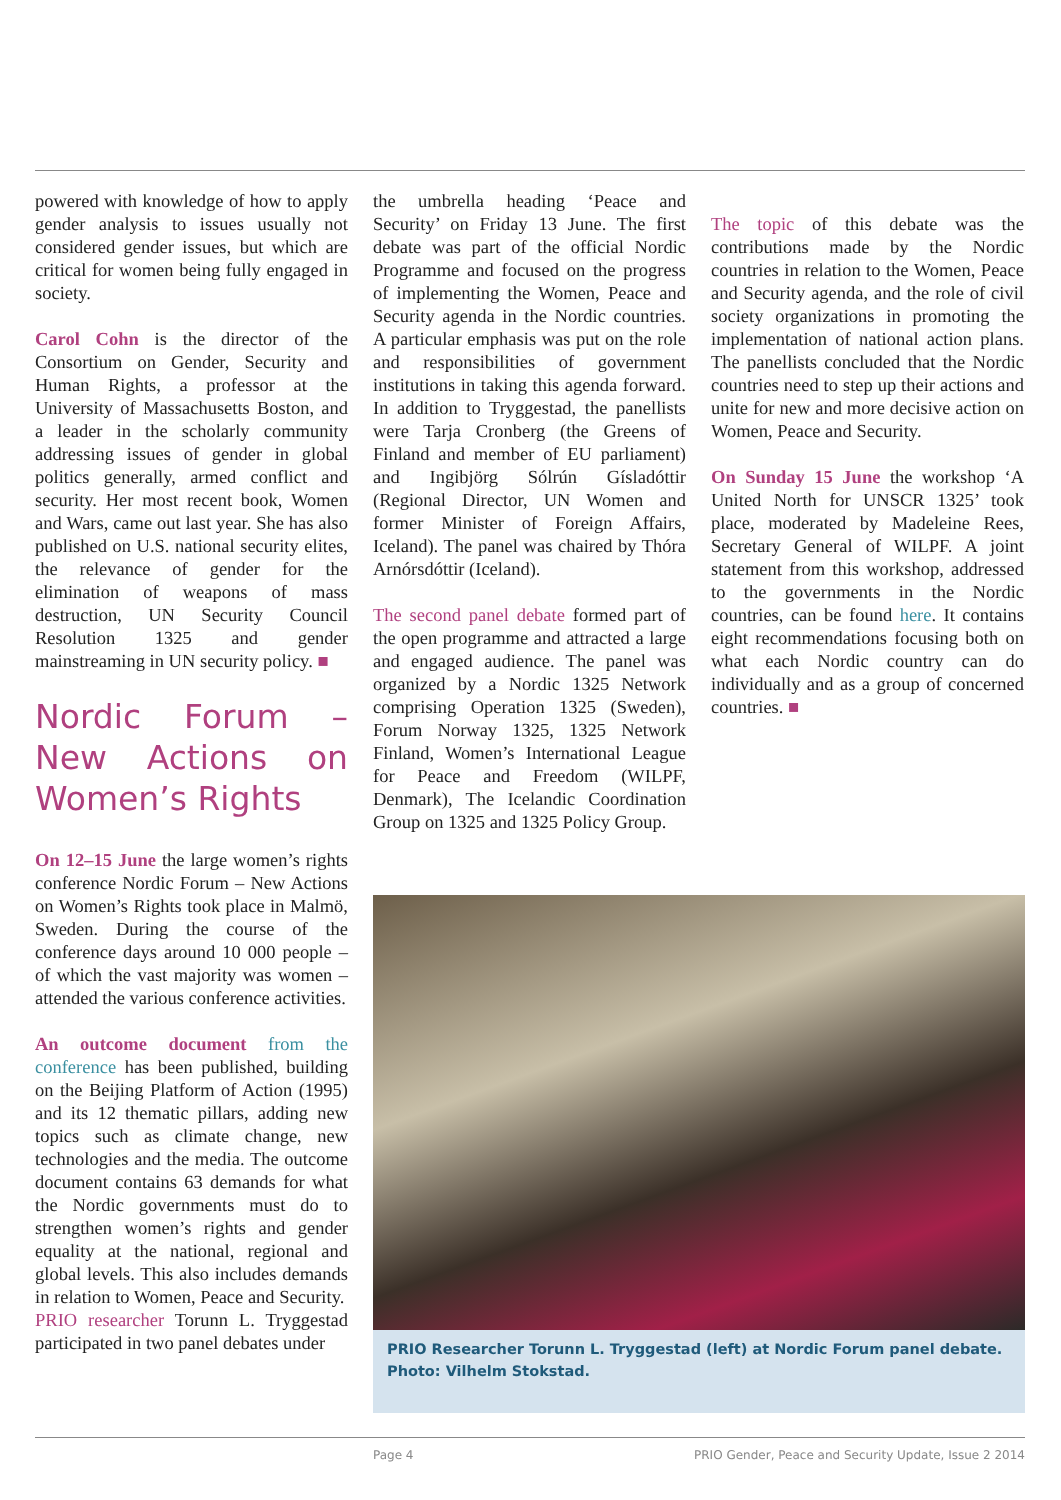powered with knowledge of how to apply gender analysis to issues usually not considered gender issues, but which are critical for women being fully engaged in society.
Carol Cohn is the director of the Consortium on Gender, Security and Human Rights, a professor at the University of Massachusetts Boston, and a leader in the scholarly community addressing issues of gender in global politics generally, armed conflict and security. Her most recent book, Women and Wars, came out last year. She has also published on U.S. national security elites, the relevance of gender for the elimination of weapons of mass destruction, UN Security Council Resolution 1325 and gender mainstreaming in UN security policy. ■
Nordic Forum – New Actions on Women’s Rights
On 12–15 June the large women’s rights conference Nordic Forum – New Actions on Women’s Rights took place in Malmö, Sweden. During the course of the conference days around 10 000 people – of which the vast majority was women – attended the various conference activities.
An outcome document from the conference has been published, building on the Beijing Platform of Action (1995) and its 12 thematic pillars, adding new topics such as climate change, new technologies and the media. The outcome document contains 63 demands for what the Nordic governments must do to strengthen women’s rights and gender equality at the national, regional and global levels. This also includes demands in relation to Women, Peace and Security.
PRIO researcher Torunn L. Tryggestad participated in two panel debates under
the umbrella heading ‘Peace and Security’ on Friday 13 June. The first debate was part of the official Nordic Programme and focused on the progress of implementing the Women, Peace and Security agenda in the Nordic countries. A particular emphasis was put on the role and responsibilities of government institutions in taking this agenda forward. In addition to Tryggestad, the panellists were Tarja Cronberg (the Greens of Finland and member of EU parliament) and Ingibjörg Sólrún Gísladóttir (Regional Director, UN Women and former Minister of Foreign Affairs, Iceland). The panel was chaired by Thóra Arnórsdóttir (Iceland).
The second panel debate formed part of the open programme and attracted a large and engaged audience. The panel was organized by a Nordic 1325 Network comprising Operation 1325 (Sweden), Forum Norway 1325, 1325 Network Finland, Women’s International League for Peace and Freedom (WILPF, Denmark), The Icelandic Coordination Group on 1325 and 1325 Policy Group.
The topic of this debate was the contributions made by the Nordic countries in relation to the Women, Peace and Security agenda, and the role of civil society organizations in promoting the implementation of national action plans. The panellists concluded that the Nordic countries need to step up their actions and unite for new and more decisive action on Women, Peace and Security.
On Sunday 15 June the workshop ‘A United North for UNSCR 1325’ took place, moderated by Madeleine Rees, Secretary General of WILPF. A joint statement from this workshop, addressed to the governments in the Nordic countries, can be found here. It contains eight recommendations focusing both on what each Nordic country can do individually and as a group of concerned countries. ■
PRIO Researcher Torunn L. Tryggestad (left) at Nordic Forum panel debate. Photo: Vilhelm Stokstad.
Page 4 PRIO Gender, Peace and Security Update, Issue 2 2014